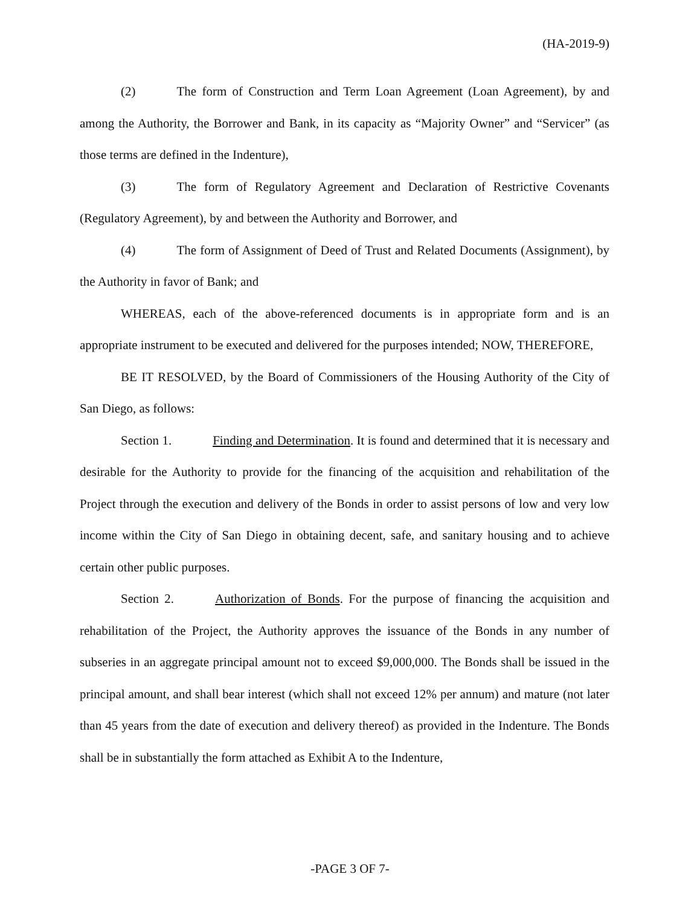(HA-2019-9)
(2) The form of Construction and Term Loan Agreement (Loan Agreement), by and among the Authority, the Borrower and Bank, in its capacity as “Majority Owner” and “Servicer” (as those terms are defined in the Indenture),
(3) The form of Regulatory Agreement and Declaration of Restrictive Covenants (Regulatory Agreement), by and between the Authority and Borrower, and
(4) The form of Assignment of Deed of Trust and Related Documents (Assignment), by the Authority in favor of Bank; and
WHEREAS, each of the above-referenced documents is in appropriate form and is an appropriate instrument to be executed and delivered for the purposes intended; NOW, THEREFORE,
BE IT RESOLVED, by the Board of Commissioners of the Housing Authority of the City of San Diego, as follows:
Section 1. Finding and Determination. It is found and determined that it is necessary and desirable for the Authority to provide for the financing of the acquisition and rehabilitation of the Project through the execution and delivery of the Bonds in order to assist persons of low and very low income within the City of San Diego in obtaining decent, safe, and sanitary housing and to achieve certain other public purposes.
Section 2. Authorization of Bonds. For the purpose of financing the acquisition and rehabilitation of the Project, the Authority approves the issuance of the Bonds in any number of subseries in an aggregate principal amount not to exceed $9,000,000. The Bonds shall be issued in the principal amount, and shall bear interest (which shall not exceed 12% per annum) and mature (not later than 45 years from the date of execution and delivery thereof) as provided in the Indenture. The Bonds shall be in substantially the form attached as Exhibit A to the Indenture,
-PAGE 3 OF 7-